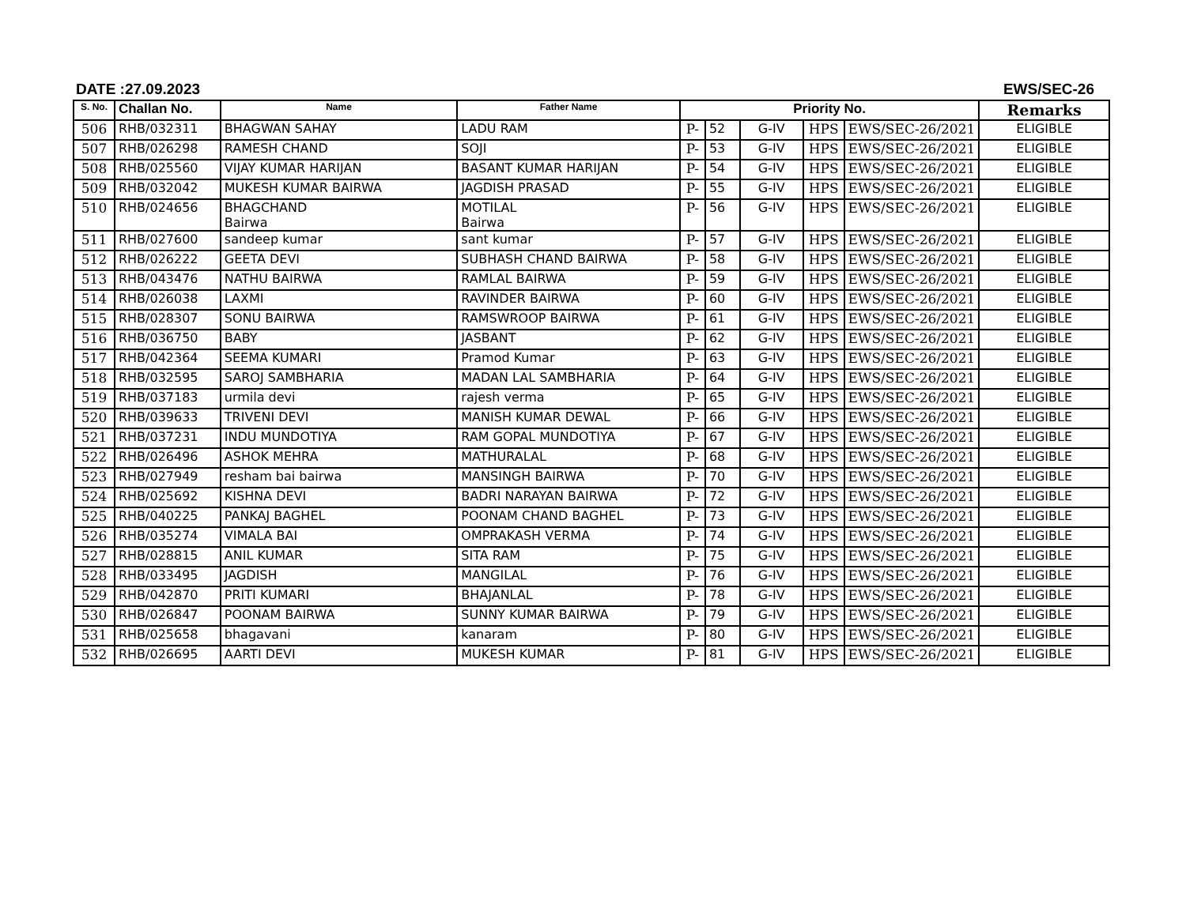DATE :27.09.2023 EWS/SEC-26
| S. No. | Challan No. | Name | Father Name | Priority No. | | | | | Remarks |
| --- | --- | --- | --- | --- | --- | --- | --- | --- | --- |
| 506 | RHB/032311 | BHAGWAN SAHAY | LADU RAM | P- | 52 | G-IV | HPS | EWS/SEC-26/2021 | ELIGIBLE |
| 507 | RHB/026298 | RAMESH CHAND | SOJI | P- | 53 | G-IV | HPS | EWS/SEC-26/2021 | ELIGIBLE |
| 508 | RHB/025560 | VIJAY KUMAR HARIJAN | BASANT KUMAR HARIJAN | P- | 54 | G-IV | HPS | EWS/SEC-26/2021 | ELIGIBLE |
| 509 | RHB/032042 | MUKESH KUMAR BAIRWA | JAGDISH PRASAD | P- | 55 | G-IV | HPS | EWS/SEC-26/2021 | ELIGIBLE |
| 510 | RHB/024656 | BHAGCHAND Bairwa | MOTILAL Bairwa | P- | 56 | G-IV | HPS | EWS/SEC-26/2021 | ELIGIBLE |
| 511 | RHB/027600 | sandeep kumar | sant kumar | P- | 57 | G-IV | HPS | EWS/SEC-26/2021 | ELIGIBLE |
| 512 | RHB/026222 | GEETA DEVI | SUBHASH CHAND BAIRWA | P- | 58 | G-IV | HPS | EWS/SEC-26/2021 | ELIGIBLE |
| 513 | RHB/043476 | NATHU BAIRWA | RAMLAL BAIRWA | P- | 59 | G-IV | HPS | EWS/SEC-26/2021 | ELIGIBLE |
| 514 | RHB/026038 | LAXMI | RAVINDER BAIRWA | P- | 60 | G-IV | HPS | EWS/SEC-26/2021 | ELIGIBLE |
| 515 | RHB/028307 | SONU BAIRWA | RAMSWROOP BAIRWA | P- | 61 | G-IV | HPS | EWS/SEC-26/2021 | ELIGIBLE |
| 516 | RHB/036750 | BABY | JASBANT | P- | 62 | G-IV | HPS | EWS/SEC-26/2021 | ELIGIBLE |
| 517 | RHB/042364 | SEEMA KUMARI | Pramod Kumar | P- | 63 | G-IV | HPS | EWS/SEC-26/2021 | ELIGIBLE |
| 518 | RHB/032595 | SAROJ SAMBHARIA | MADAN LAL SAMBHARIA | P- | 64 | G-IV | HPS | EWS/SEC-26/2021 | ELIGIBLE |
| 519 | RHB/037183 | urmila devi | rajesh verma | P- | 65 | G-IV | HPS | EWS/SEC-26/2021 | ELIGIBLE |
| 520 | RHB/039633 | TRIVENI DEVI | MANISH KUMAR DEWAL | P- | 66 | G-IV | HPS | EWS/SEC-26/2021 | ELIGIBLE |
| 521 | RHB/037231 | INDU MUNDOTIYA | RAM GOPAL MUNDOTIYA | P- | 67 | G-IV | HPS | EWS/SEC-26/2021 | ELIGIBLE |
| 522 | RHB/026496 | ASHOK MEHRA | MATHURALAL | P- | 68 | G-IV | HPS | EWS/SEC-26/2021 | ELIGIBLE |
| 523 | RHB/027949 | resham bai bairwa | MANSINGH BAIRWA | P- | 70 | G-IV | HPS | EWS/SEC-26/2021 | ELIGIBLE |
| 524 | RHB/025692 | KISHNA DEVI | BADRI NARAYAN BAIRWA | P- | 72 | G-IV | HPS | EWS/SEC-26/2021 | ELIGIBLE |
| 525 | RHB/040225 | PANKAJ BAGHEL | POONAM CHAND BAGHEL | P- | 73 | G-IV | HPS | EWS/SEC-26/2021 | ELIGIBLE |
| 526 | RHB/035274 | VIMALA BAI | OMPRAKASH VERMA | P- | 74 | G-IV | HPS | EWS/SEC-26/2021 | ELIGIBLE |
| 527 | RHB/028815 | ANIL KUMAR | SITA RAM | P- | 75 | G-IV | HPS | EWS/SEC-26/2021 | ELIGIBLE |
| 528 | RHB/033495 | JAGDISH | MANGILAL | P- | 76 | G-IV | HPS | EWS/SEC-26/2021 | ELIGIBLE |
| 529 | RHB/042870 | PRITI KUMARI | BHAJANLAL | P- | 78 | G-IV | HPS | EWS/SEC-26/2021 | ELIGIBLE |
| 530 | RHB/026847 | POONAM BAIRWA | SUNNY KUMAR BAIRWA | P- | 79 | G-IV | HPS | EWS/SEC-26/2021 | ELIGIBLE |
| 531 | RHB/025658 | bhagavani | kanaram | P- | 80 | G-IV | HPS | EWS/SEC-26/2021 | ELIGIBLE |
| 532 | RHB/026695 | AARTI DEVI | MUKESH KUMAR | P- | 81 | G-IV | HPS | EWS/SEC-26/2021 | ELIGIBLE |